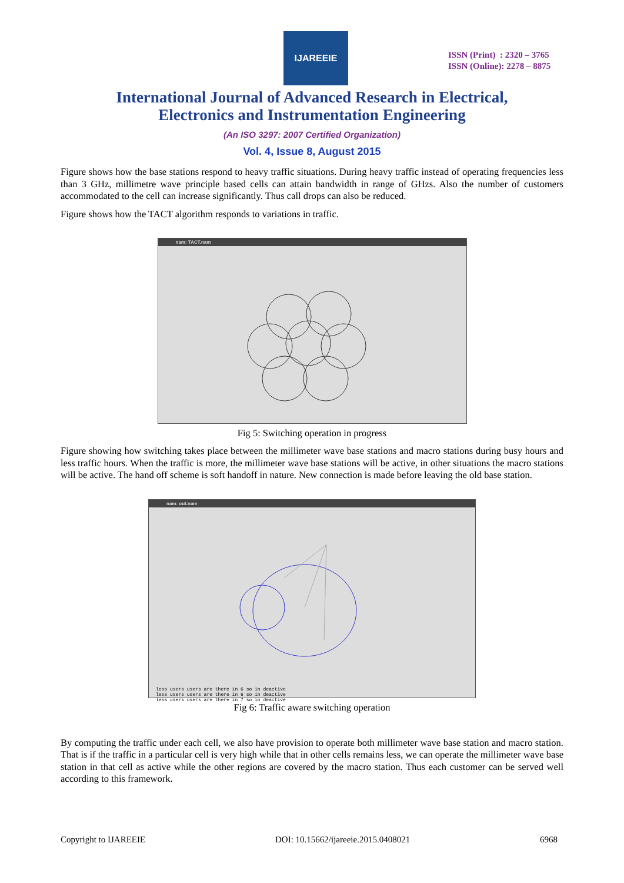IJAREEIE
ISSN (Print) : 2320 – 3765
ISSN (Online): 2278 – 8875
International Journal of Advanced Research in Electrical,
Electronics and Instrumentation Engineering
(An ISO 3297: 2007 Certified Organization)
Vol. 4, Issue 8, August 2015
Figure shows how the base stations respond to heavy traffic situations. During heavy traffic instead of operating frequencies less than 3 GHz, millimetre wave principle based cells can attain bandwidth in range of GHzs. Also the number of customers accommodated to the cell can increase significantly. Thus call drops can also be reduced.
Figure shows how the TACT algorithm responds to variations in traffic.
nam: TACT.nam
Fig 5: Switching operation in progress
Figure showing how switching takes place between the millimeter wave base stations and macro stations during busy hours and less traffic hours. When the traffic is more, the millimeter wave base stations will be active, in other situations the macro stations will be active. The hand off scheme is soft handoff in nature. New connection is made before leaving the old base station.
nam: out.nam
less users users are there in 6 so in deactive
less users users are there in 6 so in deactive
less users users are there in 7 so in deactive
Fig 6: Traffic aware switching operation
By computing the traffic under each cell, we also have provision to operate both millimeter wave base station and macro station. That is if the traffic in a particular cell is very high while that in other cells remains less, we can operate the millimeter wave base station in that cell as active while the other regions are covered by the macro station. Thus each customer can be served well according to this framework.
Copyright to IJAREEIE DOI: 10.15662/ijareeie.2015.0408021 6968